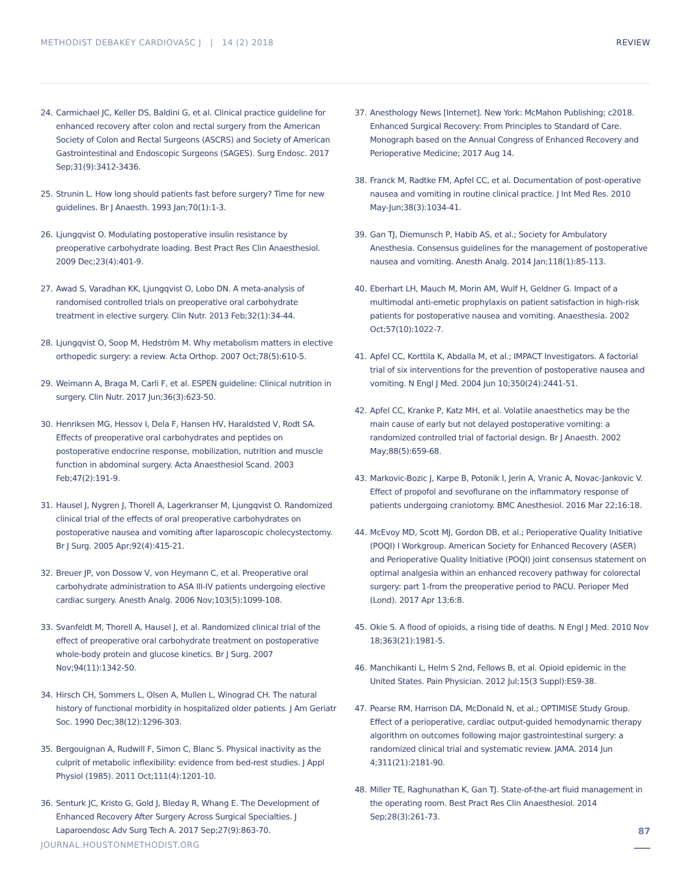METHODIST DEBAKEY CARDIOVASC J | 14 (2) 2018 REVIEW
24. Carmichael JC, Keller DS, Baldini G, et al. Clinical practice guideline for enhanced recovery after colon and rectal surgery from the American Society of Colon and Rectal Surgeons (ASCRS) and Society of American Gastrointestinal and Endoscopic Surgeons (SAGES). Surg Endosc. 2017 Sep;31(9):3412-3436.
25. Strunin L. How long should patients fast before surgery? Time for new guidelines. Br J Anaesth. 1993 Jan;70(1):1-3.
26. Ljungqvist O. Modulating postoperative insulin resistance by preoperative carbohydrate loading. Best Pract Res Clin Anaesthesiol. 2009 Dec;23(4):401-9.
27. Awad S, Varadhan KK, Ljungqvist O, Lobo DN. A meta-analysis of randomised controlled trials on preoperative oral carbohydrate treatment in elective surgery. Clin Nutr. 2013 Feb;32(1):34-44.
28. Ljungqvist O, Soop M, Hedström M. Why metabolism matters in elective orthopedic surgery: a review. Acta Orthop. 2007 Oct;78(5):610-5.
29. Weimann A, Braga M, Carli F, et al. ESPEN guideline: Clinical nutrition in surgery. Clin Nutr. 2017 Jun;36(3):623-50.
30. Henriksen MG, Hessov I, Dela F, Hansen HV, Haraldsted V, Rodt SA. Effects of preoperative oral carbohydrates and peptides on postoperative endocrine response, mobilization, nutrition and muscle function in abdominal surgery. Acta Anaesthesiol Scand. 2003 Feb;47(2):191-9.
31. Hausel J, Nygren J, Thorell A, Lagerkranser M, Ljungqvist O. Randomized clinical trial of the effects of oral preoperative carbohydrates on postoperative nausea and vomiting after laparoscopic cholecystectomy. Br J Surg. 2005 Apr;92(4):415-21.
32. Breuer JP, von Dossow V, von Heymann C, et al. Preoperative oral carbohydrate administration to ASA III-IV patients undergoing elective cardiac surgery. Anesth Analg. 2006 Nov;103(5):1099-108.
33. Svanfeldt M, Thorell A, Hausel J, et al. Randomized clinical trial of the effect of preoperative oral carbohydrate treatment on postoperative whole-body protein and glucose kinetics. Br J Surg. 2007 Nov;94(11):1342-50.
34. Hirsch CH, Sommers L, Olsen A, Mullen L, Winograd CH. The natural history of functional morbidity in hospitalized older patients. J Am Geriatr Soc. 1990 Dec;38(12):1296-303.
35. Bergouignan A, Rudwill F, Simon C, Blanc S. Physical inactivity as the culprit of metabolic inflexibility: evidence from bed-rest studies. J Appl Physiol (1985). 2011 Oct;111(4):1201-10.
36. Senturk JC, Kristo G, Gold J, Bleday R, Whang E. The Development of Enhanced Recovery After Surgery Across Surgical Specialties. J Laparoendosc Adv Surg Tech A. 2017 Sep;27(9):863-70.
37. Anesthology News [Internet]. New York: McMahon Publishing; c2018. Enhanced Surgical Recovery: From Principles to Standard of Care. Monograph based on the Annual Congress of Enhanced Recovery and Perioperative Medicine; 2017 Aug 14.
38. Franck M, Radtke FM, Apfel CC, et al. Documentation of post-operative nausea and vomiting in routine clinical practice. J Int Med Res. 2010 May-Jun;38(3):1034-41.
39. Gan TJ, Diemunsch P, Habib AS, et al.; Society for Ambulatory Anesthesia. Consensus guidelines for the management of postoperative nausea and vomiting. Anesth Analg. 2014 Jan;118(1):85-113.
40. Eberhart LH, Mauch M, Morin AM, Wulf H, Geldner G. Impact of a multimodal anti-emetic prophylaxis on patient satisfaction in high-risk patients for postoperative nausea and vomiting. Anaesthesia. 2002 Oct;57(10):1022-7.
41. Apfel CC, Korttila K, Abdalla M, et al.; IMPACT Investigators. A factorial trial of six interventions for the prevention of postoperative nausea and vomiting. N Engl J Med. 2004 Jun 10;350(24):2441-51.
42. Apfel CC, Kranke P, Katz MH, et al. Volatile anaesthetics may be the main cause of early but not delayed postoperative vomiting: a randomized controlled trial of factorial design. Br J Anaesth. 2002 May;88(5):659-68.
43. Markovic-Bozic J, Karpe B, Potonik I, Jerin A, Vranic A, Novac-Jankovic V. Effect of propofol and sevoflurane on the inflammatory response of patients undergoing craniotomy. BMC Anesthesiol. 2016 Mar 22;16:18.
44. McEvoy MD, Scott MJ, Gordon DB, et al.; Perioperative Quality Initiative (POQI) I Workgroup. American Society for Enhanced Recovery (ASER) and Perioperative Quality Initiative (POQI) joint consensus statement on optimal analgesia within an enhanced recovery pathway for colorectal surgery: part 1-from the preoperative period to PACU. Perioper Med (Lond). 2017 Apr 13;6:8.
45. Okie S. A flood of opioids, a rising tide of deaths. N Engl J Med. 2010 Nov 18;363(21):1981-5.
46. Manchikanti L, Helm S 2nd, Fellows B, et al. Opioid epidemic in the United States. Pain Physician. 2012 Jul;15(3 Suppl):ES9-38.
47. Pearse RM, Harrison DA, McDonald N, et al.; OPTIMISE Study Group. Effect of a perioperative, cardiac output-guided hemodynamic therapy algorithm on outcomes following major gastrointestinal surgery: a randomized clinical trial and systematic review. JAMA. 2014 Jun 4;311(21):2181-90.
48. Miller TE, Raghunathan K, Gan TJ. State-of-the-art fluid management in the operating room. Best Pract Res Clin Anaesthesiol. 2014 Sep;28(3):261-73.
87
JOURNAL.HOUSTONMETHODIST.ORG